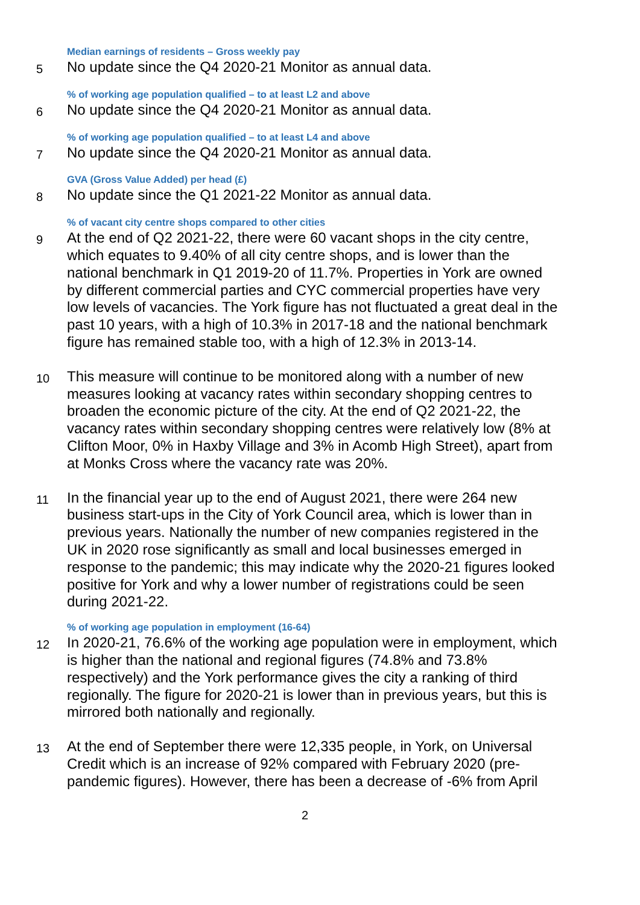Median earnings of residents – Gross weekly pay
5 No update since the Q4 2020-21 Monitor as annual data.
% of working age population qualified – to at least L2 and above
6 No update since the Q4 2020-21 Monitor as annual data.
% of working age population qualified – to at least L4 and above
7 No update since the Q4 2020-21 Monitor as annual data.
GVA (Gross Value Added) per head (£)
8 No update since the Q1 2021-22 Monitor as annual data.
% of vacant city centre shops compared to other cities
9 At the end of Q2 2021-22, there were 60 vacant shops in the city centre, which equates to 9.40% of all city centre shops, and is lower than the national benchmark in Q1 2019-20 of 11.7%. Properties in York are owned by different commercial parties and CYC commercial properties have very low levels of vacancies. The York figure has not fluctuated a great deal in the past 10 years, with a high of 10.3% in 2017-18 and the national benchmark figure has remained stable too, with a high of 12.3% in 2013-14.
10 This measure will continue to be monitored along with a number of new measures looking at vacancy rates within secondary shopping centres to broaden the economic picture of the city. At the end of Q2 2021-22, the vacancy rates within secondary shopping centres were relatively low (8% at Clifton Moor, 0% in Haxby Village and 3% in Acomb High Street), apart from at Monks Cross where the vacancy rate was 20%.
11 In the financial year up to the end of August 2021, there were 264 new business start-ups in the City of York Council area, which is lower than in previous years. Nationally the number of new companies registered in the UK in 2020 rose significantly as small and local businesses emerged in response to the pandemic; this may indicate why the 2020-21 figures looked positive for York and why a lower number of registrations could be seen during 2021-22.
% of working age population in employment (16-64)
12 In 2020-21, 76.6% of the working age population were in employment, which is higher than the national and regional figures (74.8% and 73.8% respectively) and the York performance gives the city a ranking of third regionally. The figure for 2020-21 is lower than in previous years, but this is mirrored both nationally and regionally.
13 At the end of September there were 12,335 people, in York, on Universal Credit which is an increase of 92% compared with February 2020 (pre-pandemic figures). However, there has been a decrease of -6% from April
2